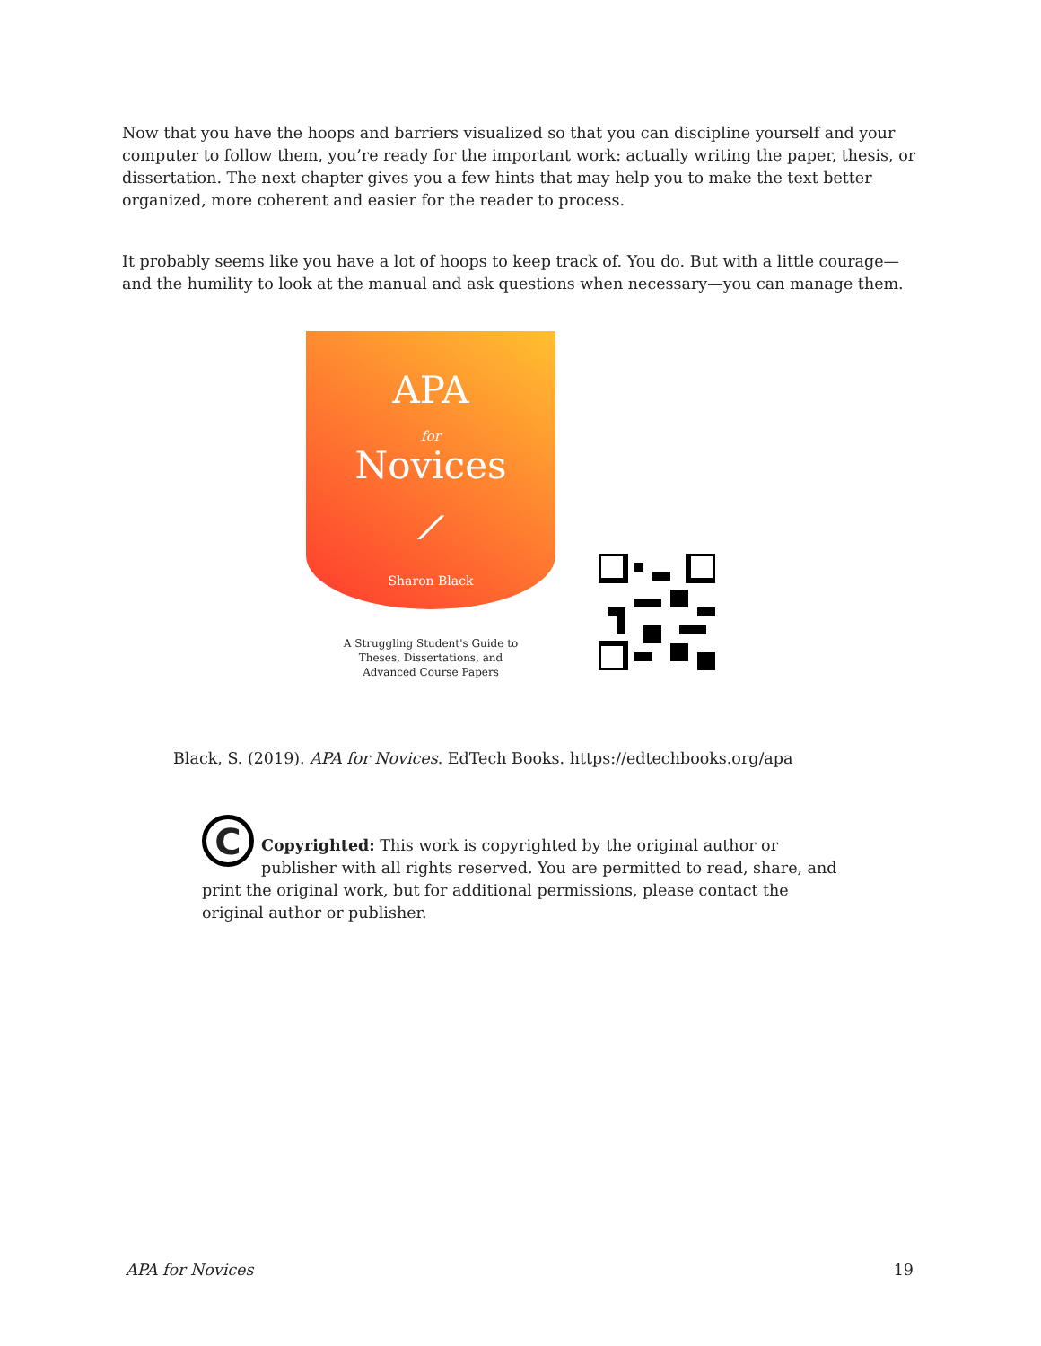Now that you have the hoops and barriers visualized so that you can discipline yourself and your computer to follow them, you’re ready for the important work: actually writing the paper, thesis, or dissertation. The next chapter gives you a few hints that may help you to make the text better organized, more coherent and easier for the reader to process.
It probably seems like you have a lot of hoops to keep track of. You do. But with a little courage—and the humility to look at the manual and ask questions when necessary—you can manage them.
APA
for
Novices
⟋
Sharon Black
A Struggling Student's Guide to
Theses, Dissertations, and
Advanced Course Papers
Black, S. (2019). APA for Novices. EdTech Books. https://edtechbooks.org/apa
C
Copyrighted: This work is copyrighted by the original author or publisher with all rights reserved. You are permitted to read, share, and print the original work, but for additional permissions, please contact the original author or publisher.
APA for Novices 19